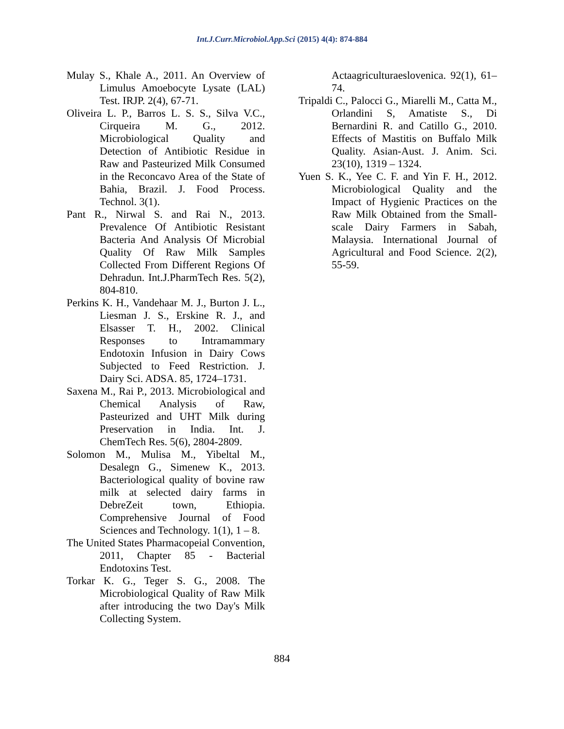Int.J.Curr.Microbiol.App.Sci (2015) 4(4): 874-884
Mulay S., Khale A., 2011. An Overview of Limulus Amoebocyte Lysate (LAL) Test. IRJP. 2(4), 67-71.
Oliveira L. P., Barros L. S. S., Silva V.C., Cirqueira M. G., 2012. Microbiological Quality and Detection of Antibiotic Residue in Raw and Pasteurized Milk Consumed in the Reconcavo Area of the State of Bahia, Brazil. J. Food Process. Technol. 3(1).
Pant R., Nirwal S. and Rai N., 2013. Prevalence Of Antibiotic Resistant Bacteria And Analysis Of Microbial Quality Of Raw Milk Samples Collected From Different Regions Of Dehradun. Int.J.PharmTech Res. 5(2), 804-810.
Perkins K. H., Vandehaar M. J., Burton J. L., Liesman J. S., Erskine R. J., and Elsasser T. H., 2002. Clinical Responses to Intramammary Endotoxin Infusion in Dairy Cows Subjected to Feed Restriction. J. Dairy Sci. ADSA. 85, 1724–1731.
Saxena M., Rai P., 2013. Microbiological and Chemical Analysis of Raw, Pasteurized and UHT Milk during Preservation in India. Int. J. ChemTech Res. 5(6), 2804-2809.
Solomon M., Mulisa M., Yibeltal M., Desalegn G., Simenew K., 2013. Bacteriological quality of bovine raw milk at selected dairy farms in DebreZeit town, Ethiopia. Comprehensive Journal of Food Sciences and Technology. 1(1), 1 – 8.
The United States Pharmacopeial Convention, 2011, Chapter 85 - Bacterial Endotoxins Test.
Torkar K. G., Teger S. G., 2008. The Microbiological Quality of Raw Milk after introducing the two Day's Milk Collecting System.
Actaagriculturaeslovenica. 92(1), 61–74.
Tripaldi C., Palocci G., Miarelli M., Catta M., Orlandini S, Amatiste S., Di Bernardini R. and Catillo G., 2010. Effects of Mastitis on Buffalo Milk Quality. Asian-Aust. J. Anim. Sci. 23(10), 1319 – 1324.
Yuen S. K., Yee C. F. and Yin F. H., 2012. Microbiological Quality and the Impact of Hygienic Practices on the Raw Milk Obtained from the Small-scale Dairy Farmers in Sabah, Malaysia. International Journal of Agricultural and Food Science. 2(2), 55-59.
884